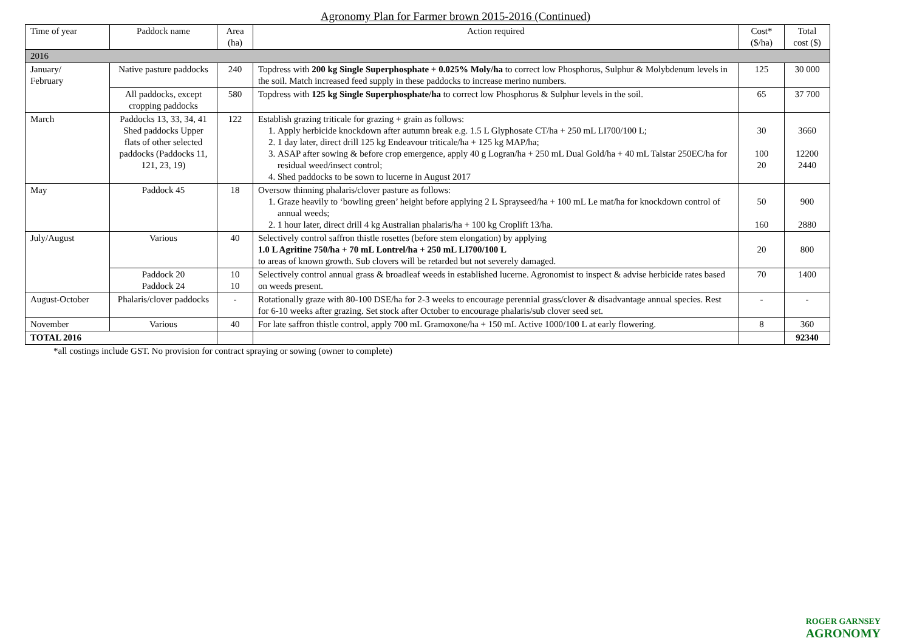Agronomy Plan for Farmer brown 2015-2016 (Continued)
| Time of year | Paddock name | Area (ha) | Action required | Cost* ($/ha) | Total cost ($) |
| --- | --- | --- | --- | --- | --- |
| 2016 | | | | | |
| January/ February | Native pasture paddocks | 240 | Topdress with 200 kg Single Superphosphate + 0.025% Moly/ha to correct low Phosphorus, Sulphur & Molybdenum levels in the soil. Match increased feed supply in these paddocks to increase merino numbers. | 125 | 30 000 |
| | All paddocks, except cropping paddocks | 580 | Topdress with 125 kg Single Superphosphate/ha to correct low Phosphorus & Sulphur levels in the soil. | 65 | 37 700 |
| March | Paddocks 13, 33, 34, 41 Shed paddocks Upper flats of other selected paddocks (Paddocks 11, 121, 23, 19) | 122 | Establish grazing triticale for grazing + grain as follows: 1. Apply herbicide knockdown after autumn break e.g. 1.5 L Glyphosate CT/ha + 250 mL LI700/100 L; 2. 1 day later, direct drill 125 kg Endeavour triticale/ha + 125 kg MAP/ha; 3. ASAP after sowing & before crop emergence, apply 40 g Logran/ha + 250 mL Dual Gold/ha + 40 mL Talstar 250EC/ha for residual weed/insect control; 4. Shed paddocks to be sown to lucerne in August 2017 | 30 100 20 | 3660 12200 2440 |
| May | Paddock 45 | 18 | Oversow thinning phalaris/clover pasture as follows: 1. Graze heavily to ‘bowling green’ height before applying 2 L Sprayseed/ha + 100 mL Le mat/ha for knockdown control of annual weeds; 2. 1 hour later, direct drill 4 kg Australian phalaris/ha + 100 kg Croplift 13/ha. | 50 160 | 900 2880 |
| July/August | Various | 40 | Selectively control saffron thistle rosettes (before stem elongation) by applying 1.0 L Agritine 750/ha + 70 mL Lontrel/ha + 250 mL LI700/100 L to areas of known growth. Sub clovers will be retarded but not severely damaged. | 20 | 800 |
| | Paddock 20 Paddock 24 | 10 10 | Selectively control annual grass & broadleaf weeds in established lucerne. Agronomist to inspect & advise herbicide rates based on weeds present. | 70 | 1400 |
| August-October | Phalaris/clover paddocks | - | Rotationally graze with 80-100 DSE/ha for 2-3 weeks to encourage perennial grass/clover & disadvantage annual species. Rest for 6-10 weeks after grazing. Set stock after October to encourage phalaris/sub clover seed set. | - | - |
| November | Various | 40 | For late saffron thistle control, apply 700 mL Gramoxone/ha + 150 mL Active 1000/100 L at early flowering. | 8 | 360 |
| TOTAL 2016 | | | | | 92340 |
*all costings include GST. No provision for contract spraying or sowing (owner to complete)
ROGER GARNSEY
AGRONOMY